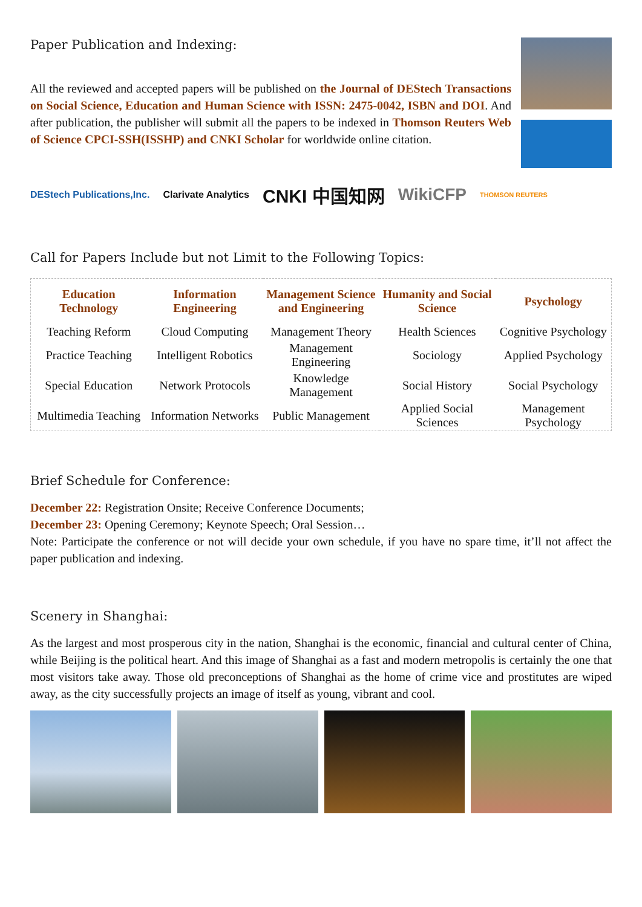Paper Publication and Indexing:
All the reviewed and accepted papers will be published on the Journal of DEStech Transactions on Social Science, Education and Human Science with ISSN: 2475-0042, ISBN and DOI. And after publication, the publisher will submit all the papers to be indexed in Thomson Reuters Web of Science CPCI-SSH(ISSHP) and CNKI Scholar for worldwide online citation.
DEStech Publications,Inc. Clarivate Analytics CNKI 中国知网 WikiCFP THOMSON REUTERS
Call for Papers Include but not Limit to the Following Topics:
| Education Technology | Information Engineering | Management Science and Engineering | Humanity and Social Science | Psychology |
| --- | --- | --- | --- | --- |
| Teaching Reform | Cloud Computing | Management Theory | Health Sciences | Cognitive Psychology |
| Practice Teaching | Intelligent Robotics | Management Engineering | Sociology | Applied Psychology |
| Special Education | Network Protocols | Knowledge Management | Social History | Social Psychology |
| Multimedia Teaching | Information Networks | Public Management | Applied Social Sciences | Management Psychology |
Brief Schedule for Conference:
December 22: Registration Onsite; Receive Conference Documents;
December 23: Opening Ceremony; Keynote Speech; Oral Session…
Note: Participate the conference or not will decide your own schedule, if you have no spare time, it’ll not affect the paper publication and indexing.
Scenery in Shanghai:
As the largest and most prosperous city in the nation, Shanghai is the economic, financial and cultural center of China, while Beijing is the political heart. And this image of Shanghai as a fast and modern metropolis is certainly the one that most visitors take away. Those old preconceptions of Shanghai as the home of crime vice and prostitutes are wiped away, as the city successfully projects an image of itself as young, vibrant and cool.